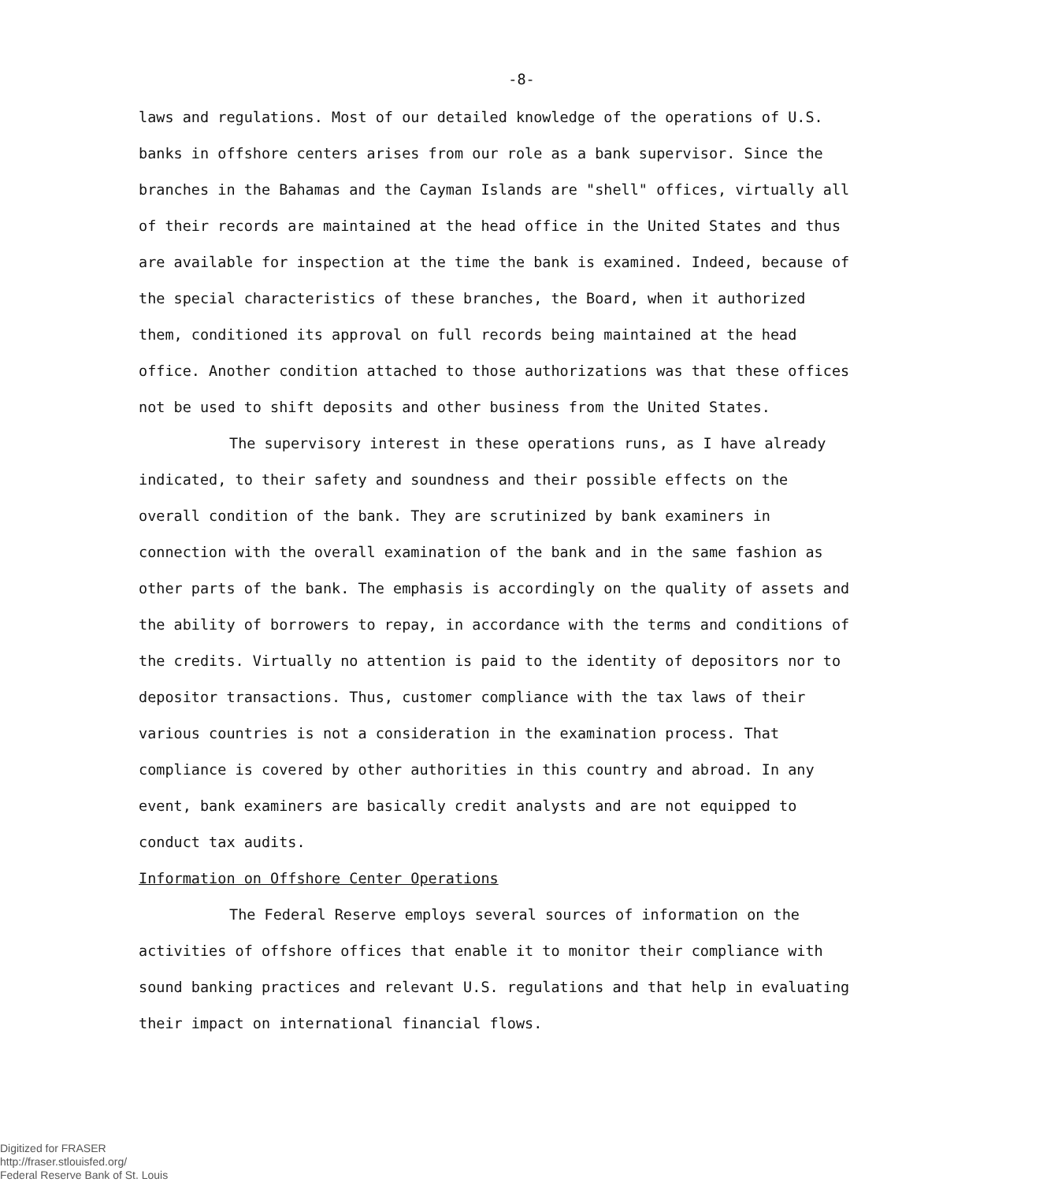-8-
laws and regulations. Most of our detailed knowledge of the operations of U.S. banks in offshore centers arises from our role as a bank supervisor. Since the branches in the Bahamas and the Cayman Islands are "shell" offices, virtually all of their records are maintained at the head office in the United States and thus are available for inspection at the time the bank is examined. Indeed, because of the special characteristics of these branches, the Board, when it authorized them, conditioned its approval on full records being maintained at the head office. Another condition attached to those authorizations was that these offices not be used to shift deposits and other business from the United States.
The supervisory interest in these operations runs, as I have already indicated, to their safety and soundness and their possible effects on the overall condition of the bank. They are scrutinized by bank examiners in connection with the overall examination of the bank and in the same fashion as other parts of the bank. The emphasis is accordingly on the quality of assets and the ability of borrowers to repay, in accordance with the terms and conditions of the credits. Virtually no attention is paid to the identity of depositors nor to depositor transactions. Thus, customer compliance with the tax laws of their various countries is not a consideration in the examination process. That compliance is covered by other authorities in this country and abroad. In any event, bank examiners are basically credit analysts and are not equipped to conduct tax audits.
Information on Offshore Center Operations
The Federal Reserve employs several sources of information on the activities of offshore offices that enable it to monitor their compliance with sound banking practices and relevant U.S. regulations and that help in evaluating their impact on international financial flows.
Digitized for FRASER
http://fraser.stlouisfed.org/
Federal Reserve Bank of St. Louis